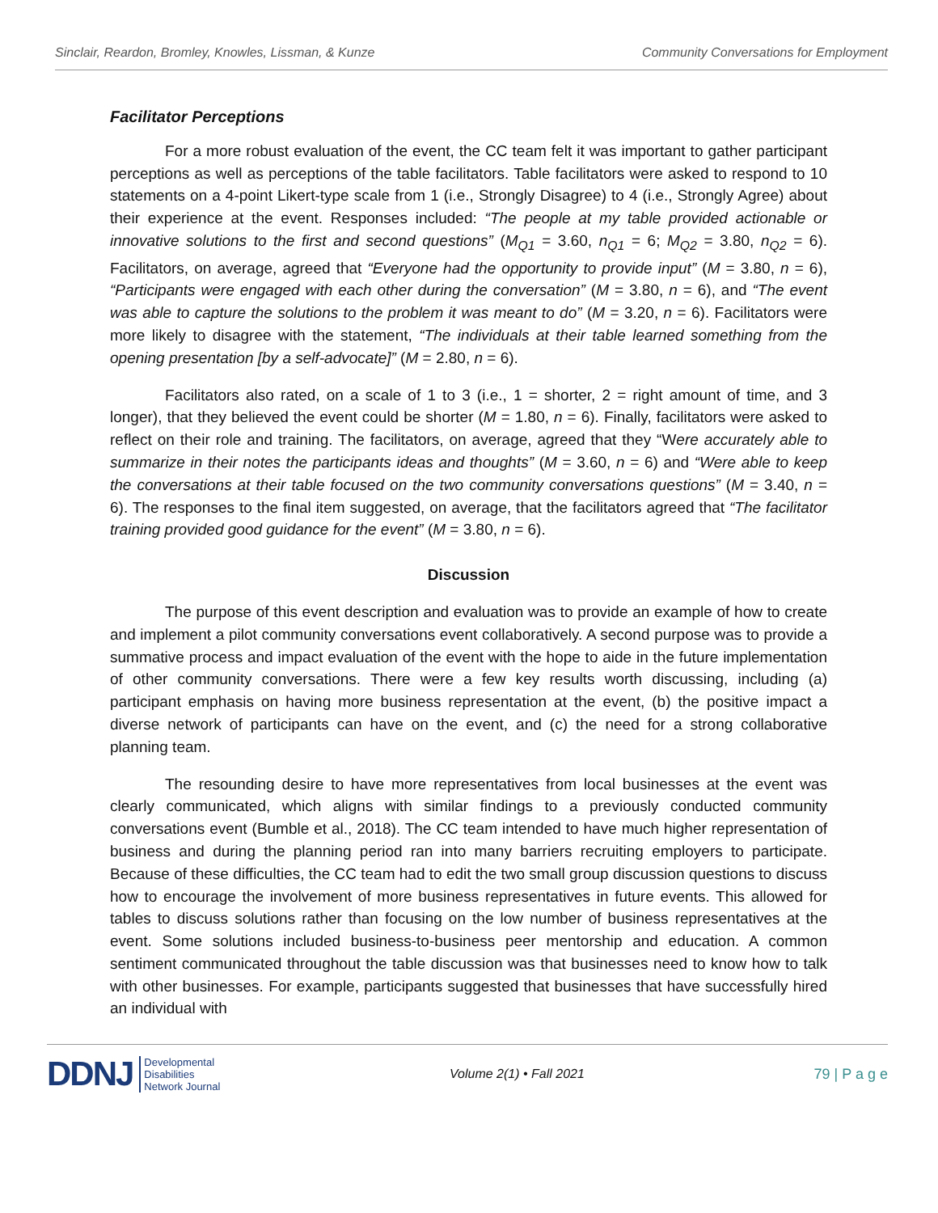Sinclair, Reardon, Bromley, Knowles, Lissman, & Kunze Community Conversations for Employment
Facilitator Perceptions
For a more robust evaluation of the event, the CC team felt it was important to gather participant perceptions as well as perceptions of the table facilitators. Table facilitators were asked to respond to 10 statements on a 4-point Likert-type scale from 1 (i.e., Strongly Disagree) to 4 (i.e., Strongly Agree) about their experience at the event. Responses included: “The people at my table provided actionable or innovative solutions to the first and second questions” (M<sub>Q1</sub> = 3.60, n<sub>Q1</sub> = 6; M<sub>Q2</sub> = 3.80, n<sub>Q2</sub> = 6). Facilitators, on average, agreed that “Everyone had the opportunity to provide input” (M = 3.80, n = 6), “Participants were engaged with each other during the conversation” (M = 3.80, n = 6), and “The event was able to capture the solutions to the problem it was meant to do” (M = 3.20, n = 6). Facilitators were more likely to disagree with the statement, “The individuals at their table learned something from the opening presentation [by a self-advocate]” (M = 2.80, n = 6).
Facilitators also rated, on a scale of 1 to 3 (i.e., 1 = shorter, 2 = right amount of time, and 3 longer), that they believed the event could be shorter (M = 1.80, n = 6). Finally, facilitators were asked to reflect on their role and training. The facilitators, on average, agreed that they “Were accurately able to summarize in their notes the participants ideas and thoughts” (M = 3.60, n = 6) and “Were able to keep the conversations at their table focused on the two community conversations questions” (M = 3.40, n = 6). The responses to the final item suggested, on average, that the facilitators agreed that “The facilitator training provided good guidance for the event” (M = 3.80, n = 6).
Discussion
The purpose of this event description and evaluation was to provide an example of how to create and implement a pilot community conversations event collaboratively. A second purpose was to provide a summative process and impact evaluation of the event with the hope to aide in the future implementation of other community conversations. There were a few key results worth discussing, including (a) participant emphasis on having more business representation at the event, (b) the positive impact a diverse network of participants can have on the event, and (c) the need for a strong collaborative planning team.
The resounding desire to have more representatives from local businesses at the event was clearly communicated, which aligns with similar findings to a previously conducted community conversations event (Bumble et al., 2018). The CC team intended to have much higher representation of business and during the planning period ran into many barriers recruiting employers to participate. Because of these difficulties, the CC team had to edit the two small group discussion questions to discuss how to encourage the involvement of more business representatives in future events. This allowed for tables to discuss solutions rather than focusing on the low number of business representatives at the event. Some solutions included business-to-business peer mentorship and education. A common sentiment communicated throughout the table discussion was that businesses need to know how to talk with other businesses. For example, participants suggested that businesses that have successfully hired an individual with
DDNJ Developmental
Disabilities
Network Journal
Volume 2(1) • Fall 2021 79 | P a g e